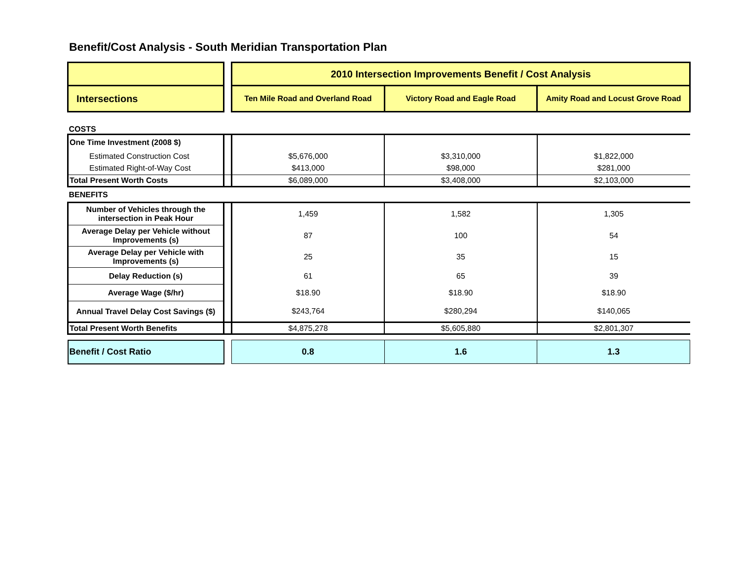Benefit/Cost Analysis - South Meridian Transportation Plan
| | | 2010 Intersection Improvements Benefit / Cost Analysis | | |
| Intersections | | Ten Mile Road and Overland Road | Victory Road and Eagle Road | Amity Road and Locust Grove Road |
| COSTS | | | | |
| One Time Investment (2008 $) | | | | |
| Estimated Construction Cost | | $5,676,000 | $3,310,000 | $1,822,000 |
| Estimated Right-of-Way Cost | | $413,000 | $98,000 | $281,000 |
| Total Present Worth Costs | | $6,089,000 | $3,408,000 | $2,103,000 |
| BENEFITS | | | | |
| Number of Vehicles through the intersection in Peak Hour | | 1,459 | 1,582 | 1,305 |
| Average Delay per Vehicle without Improvements (s) | | 87 | 100 | 54 |
| Average Delay per Vehicle with Improvements (s) | | 25 | 35 | 15 |
| Delay Reduction (s) | | 61 | 65 | 39 |
| Average Wage ($/hr) | | $18.90 | $18.90 | $18.90 |
| Annual Travel Delay Cost Savings ($) | | $243,764 | $280,294 | $140,065 |
| Total Present Worth Benefits | | $4,875,278 | $5,605,880 | $2,801,307 |
| Benefit / Cost Ratio | | 0.8 | 1.6 | 1.3 |